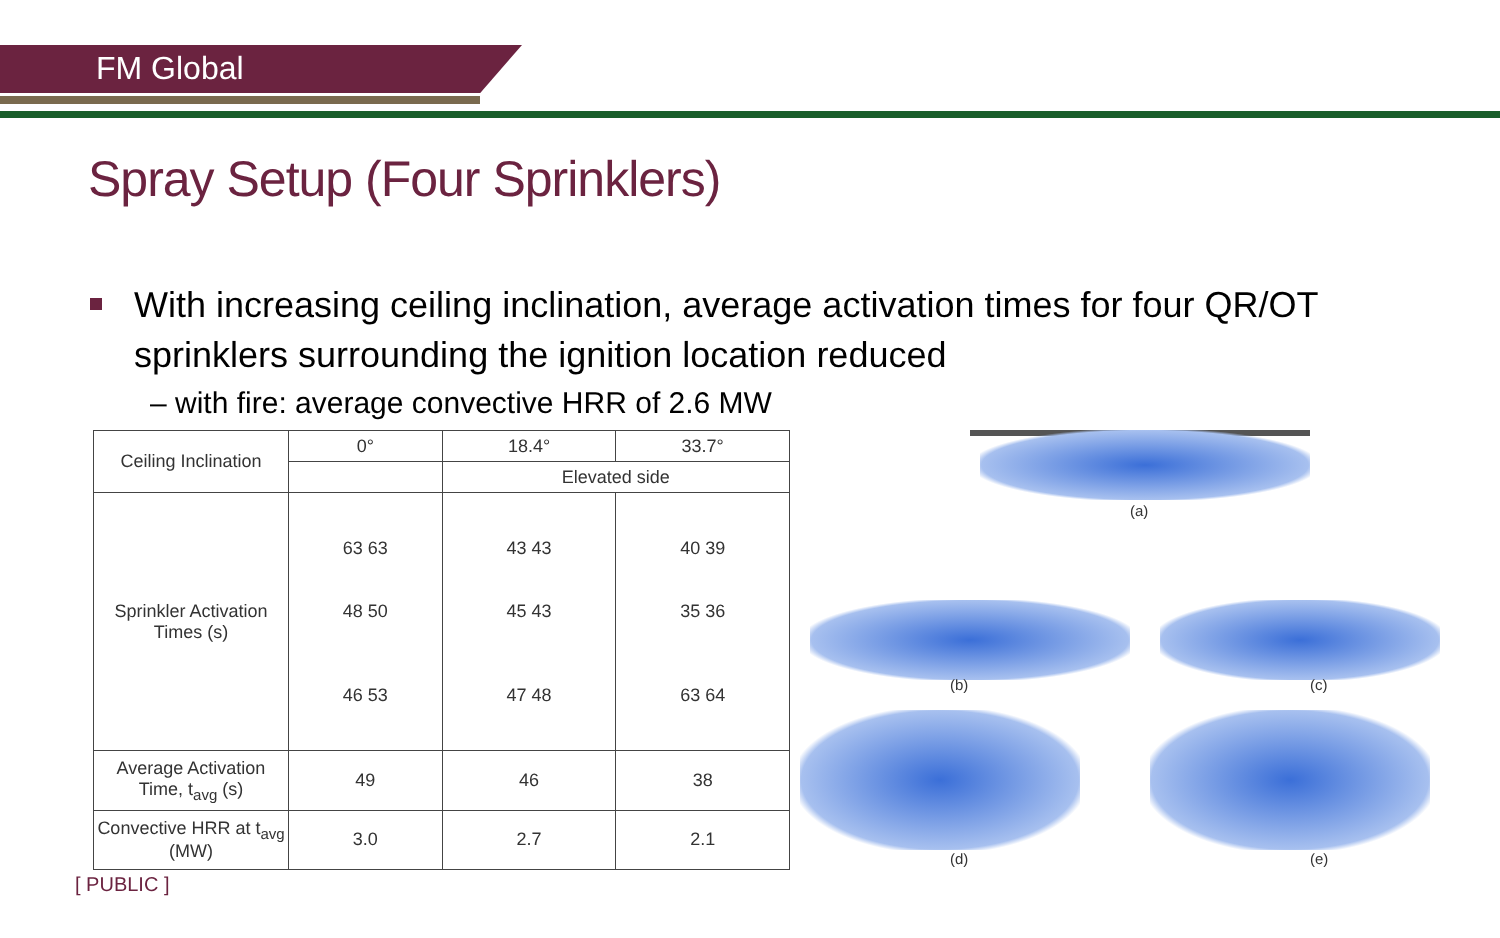FM Global
Spray Setup (Four Sprinklers)
With increasing ceiling inclination, average activation times for four QR/OT sprinklers surrounding the ignition location reduced
– with fire: average convective HRR of 2.6 MW
| Ceiling Inclination | 0° | 18.4° | 33.7° |
| | | Elevated side | |
| Sprinkler Activation Times (s) | 63 63 48 50 46 53 | 43 43 45 43 47 48 | 40 39 35 36 63 64 |
| Average Activation Time, t<sub>avg</sub> (s) | 49 | 46 | 38 |
| Convective HRR at t<sub>avg</sub> (MW) | 3.0 | 2.7 | 2.1 |
(a)
(b) (c)
(d) (e)
[ PUBLIC ]